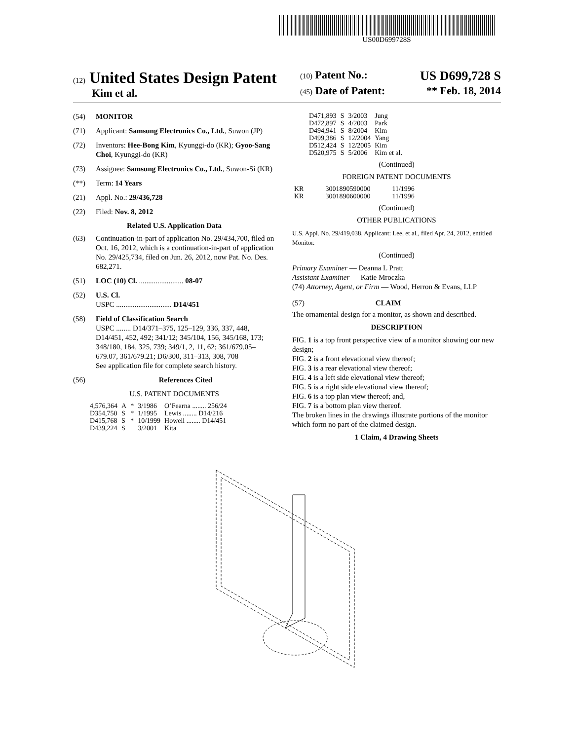US00D699728S
(12) United States Design Patent
Kim et al.
(10) Patent No.: US D699,728 S
(45) Date of Patent: ** Feb. 18, 2014
(54) MONITOR
(71) Applicant: Samsung Electronics Co., Ltd., Suwon (JP)
(72) Inventors: Hee-Bong Kim, Kyunggi-do (KR); Gyoo-Sang Choi, Kyunggi-do (KR)
(73) Assignee: Samsung Electronics Co., Ltd., Suwon-Si (KR)
(**) Term: 14 Years
(21) Appl. No.: 29/436,728
(22) Filed: Nov. 8, 2012
Related U.S. Application Data
(63) Continuation-in-part of application No. 29/434,700, filed on Oct. 16, 2012, which is a continuation-in-part of application No. 29/425,734, filed on Jun. 26, 2012, now Pat. No. Des. 682,271.
(51) LOC (10) Cl. ........................ 08-07
(52) U.S. Cl.
USPC .............................. D14/451
(58) Field of Classification Search
USPC ........ D14/371–375, 125–129, 336, 337, 448, D14/451, 452, 492; 341/12; 345/104, 156, 345/168, 173; 348/180, 184, 325, 739; 349/1, 2, 11, 62; 361/679.05–679.07, 361/679.21; D6/300, 311–313, 308, 708
See application file for complete search history.
(56) References Cited
U.S. PATENT DOCUMENTS
| 4,576,364 | A | * | 3/1986 | O’Fearna ........ 256/24 |
| D354,750 | S | * | 1/1995 | Lewis ........ D14/216 |
| D415,768 | S | * | 10/1999 | Howell ........ D14/451 |
| D439,224 | S | | 3/2001 | Kita |
| D471,893 | S | 3/2003 | Jung |
| D472,897 | S | 4/2003 | Park |
| D494,941 | S | 8/2004 | Kim |
| D499,386 | S | 12/2004 | Yang |
| D512,424 | S | 12/2005 | Kim |
| D520,975 | S | 5/2006 | Kim et al. |
(Continued)
FOREIGN PATENT DOCUMENTS
| KR | 3001890590000 | 11/1996 |
| KR | 3001890600000 | 11/1996 |
(Continued)
OTHER PUBLICATIONS
U.S. Appl. No. 29/419,038, Applicant: Lee, et al., filed Apr. 24, 2012, entitled Monitor.
(Continued)
Primary Examiner — Deanna L Pratt
Assistant Examiner — Katie Mroczka
(74) Attorney, Agent, or Firm — Wood, Herron & Evans, LLP
(57) CLAIM
The ornamental design for a monitor, as shown and described.
DESCRIPTION
FIG. 1 is a top front perspective view of a monitor showing our new design;
FIG. 2 is a front elevational view thereof;
FIG. 3 is a rear elevational view thereof;
FIG. 4 is a left side elevational view thereof;
FIG. 5 is a right side elevational view thereof;
FIG. 6 is a top plan view thereof; and,
FIG. 7 is a bottom plan view thereof.
The broken lines in the drawings illustrate portions of the monitor which form no part of the claimed design.
1 Claim, 4 Drawing Sheets